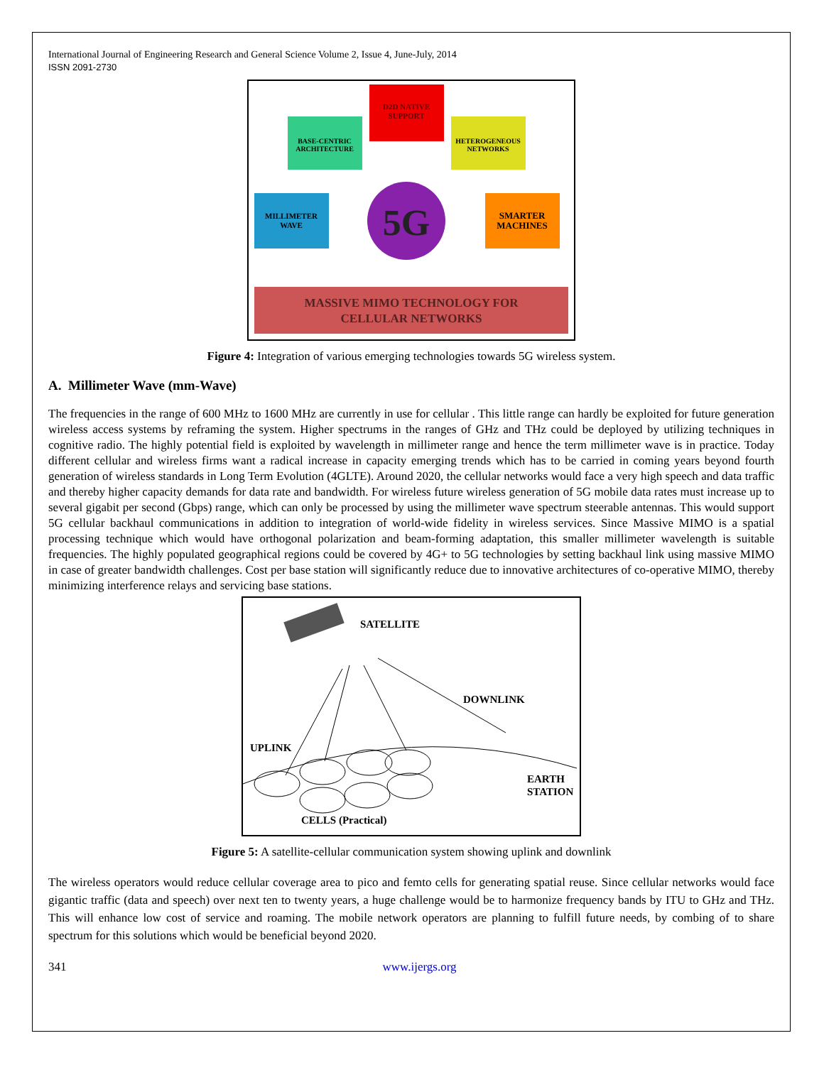International Journal of Engineering Research and General Science Volume 2, Issue 4, June-July, 2014
ISSN 2091-2730
D2D NATIVE
SUPPORT
BASE-CENTRIC
ARCHITECTURE
HETEROGENEOUS
NETWORKS
MILLIMETER
WAVE
SMARTER
MACHINES
5G
MASSIVE MIMO TECHNOLOGY FOR
CELLULAR NETWORKS
Figure 4: Integration of various emerging technologies towards 5G wireless system.
A. Millimeter Wave (mm-Wave)
The frequencies in the range of 600 MHz to 1600 MHz are currently in use for cellular . This little range can hardly be exploited for future generation wireless access systems by reframing the system. Higher spectrums in the ranges of GHz and THz could be deployed by utilizing techniques in cognitive radio. The highly potential field is exploited by wavelength in millimeter range and hence the term millimeter wave is in practice. Today different cellular and wireless firms want a radical increase in capacity emerging trends which has to be carried in coming years beyond fourth generation of wireless standards in Long Term Evolution (4GLTE). Around 2020, the cellular networks would face a very high speech and data traffic and thereby higher capacity demands for data rate and bandwidth. For wireless future wireless generation of 5G mobile data rates must increase up to several gigabit per second (Gbps) range, which can only be processed by using the millimeter wave spectrum steerable antennas. This would support 5G cellular backhaul communications in addition to integration of world-wide fidelity in wireless services. Since Massive MIMO is a spatial processing technique which would have orthogonal polarization and beam-forming adaptation, this smaller millimeter wavelength is suitable frequencies. The highly populated geographical regions could be covered by 4G+ to 5G technologies by setting backhaul link using massive MIMO in case of greater bandwidth challenges. Cost per base station will significantly reduce due to innovative architectures of co-operative MIMO, thereby minimizing interference relays and servicing base stations.
SATELLITE
DOWNLINK
UPLINK
EARTH
STATION
CELLS (Practical)
Figure 5: A satellite-cellular communication system showing uplink and downlink
The wireless operators would reduce cellular coverage area to pico and femto cells for generating spatial reuse. Since cellular networks would face gigantic traffic (data and speech) over next ten to twenty years, a huge challenge would be to harmonize frequency bands by ITU to GHz and THz. This will enhance low cost of service and roaming. The mobile network operators are planning to fulfill future needs, by combing of to share spectrum for this solutions which would be beneficial beyond 2020.
341 www.ijergs.org